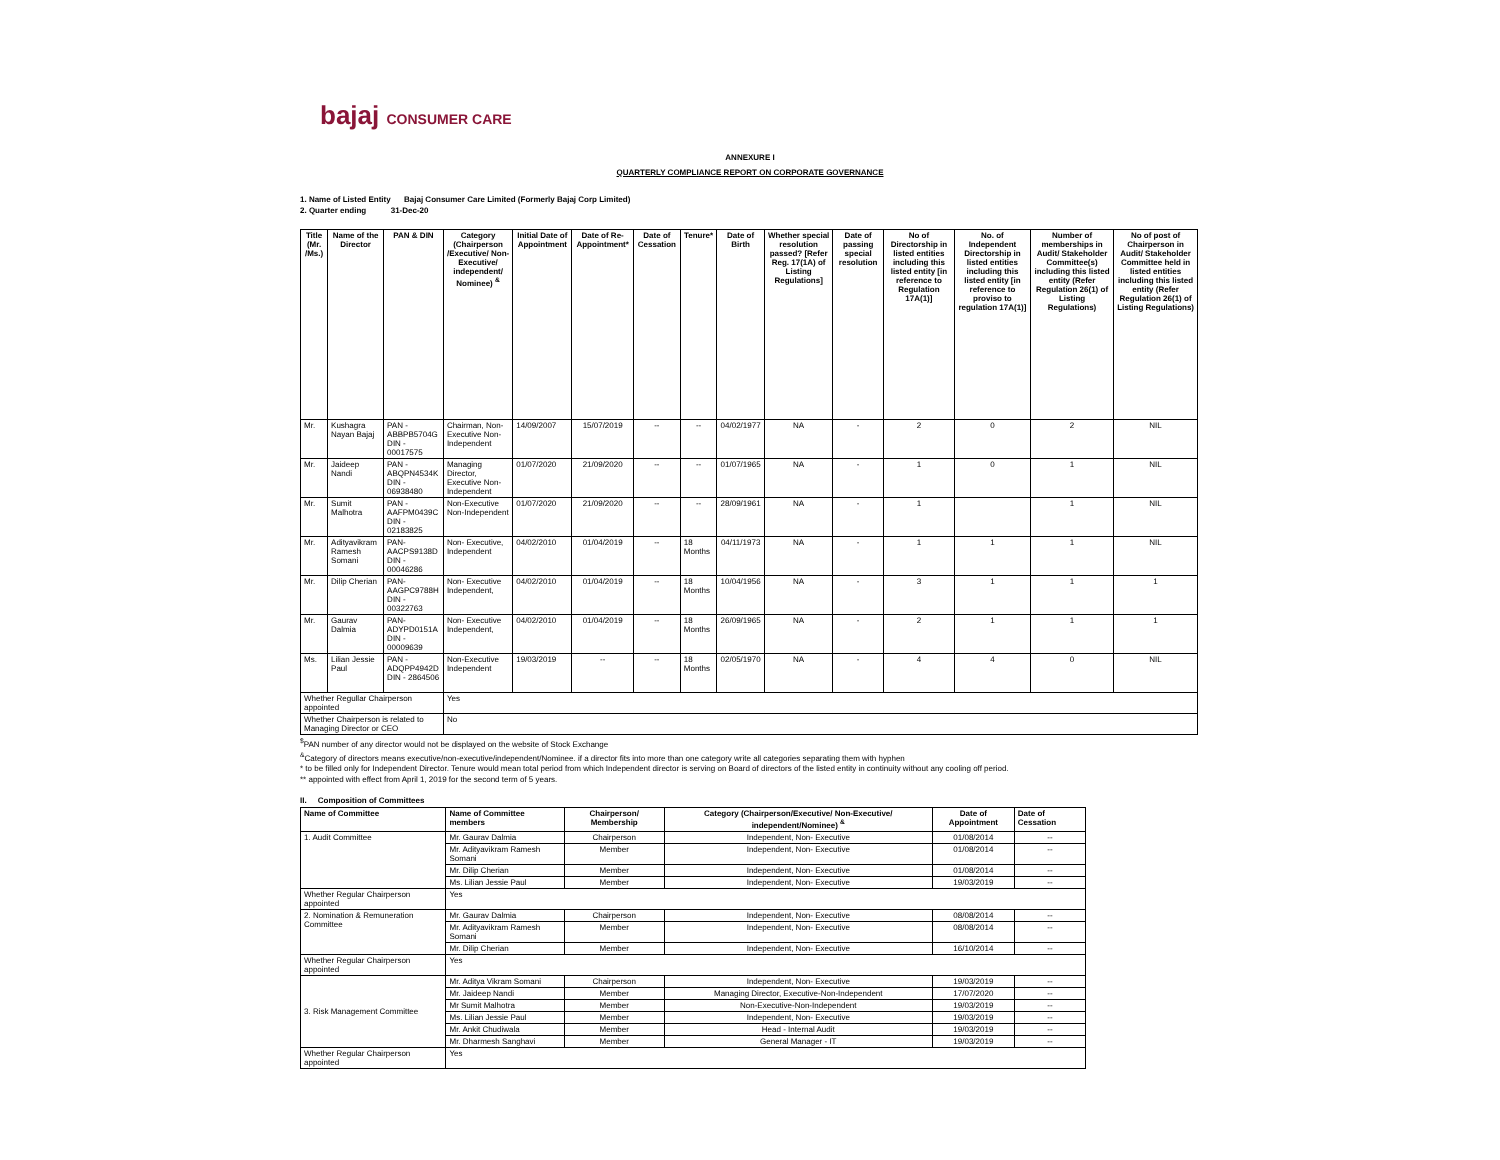bajaj CONSUMER CARE
ANNEXURE I
QUARTERLY COMPLIANCE REPORT ON CORPORATE GOVERNANCE
1. Name of Listed Entity Bajaj Consumer Care Limited (Formerly Bajaj Corp Limited)
2. Quarter ending 31-Dec-20
| Title (Mr. /Ms.) | Name of the Director | PAN & DIN | Category (Chairperson /Executive/ Non-Executive/ independent/ Nominee) <sup>&</sup> | Initial Date of Appointment | Date of Re-Appointment* | Date of Cessation | Tenure* | Date of Birth | Whether special resolution passed? [Refer Reg. 17(1A) of Listing Regulations] | Date of passing special resolution | No of Directorship in listed entities including this listed entity [in reference to Regulation 17A(1)] | No. of Independent Directorship in listed entities including this listed entity [in reference to proviso to regulation 17A(1)] | Number of memberships in Audit/ Stakeholder Committee(s) including this listed entity (Refer Regulation 26(1) of Listing Regulations) | No of post of Chairperson in Audit/ Stakeholder Committee held in listed entities including this listed entity (Refer Regulation 26(1) of Listing Regulations) |
| --- | --- | --- | --- | --- | --- | --- | --- | --- | --- | --- | --- | --- | --- | --- |
| Mr. | Kushagra Nayan Bajaj | PAN - ABBPB5704G DIN - 00017575 | Chairman, Non- Executive Non-Independent | 14/09/2007 | 15/07/2019 | -- | -- | 04/02/1977 | NA | - | 2 | 0 | 2 | NIL |
| Mr. | Jaideep Nandi | PAN - ABQPN4534K DIN - 06938480 | Managing Director, Executive Non-Independent | 01/07/2020 | 21/09/2020 | -- | -- | 01/07/1965 | NA | - | 1 | 0 | 1 | NIL |
| Mr. | Sumit Malhotra | PAN -AAFPM0439C DIN - 02183825 | Non-Executive Non-Independent | 01/07/2020 | 21/09/2020 | -- | -- | 28/09/1961 | NA | - | 1 | | 1 | NIL |
| Mr. | Adityavikram Ramesh Somani | PAN- AACPS9138D DIN - 00046286 | Non- Executive, Independent | 04/02/2010 | 01/04/2019 | -- | 18 Months | 04/11/1973 | NA | - | 1 | 1 | 1 | NIL |
| Mr. | Dilip Cherian | PAN- AAGPC9788H DIN - 00322763 | Non- Executive Independent, | 04/02/2010 | 01/04/2019 | -- | 18 Months | 10/04/1956 | NA | - | 3 | 1 | 1 | 1 |
| Mr. | Gaurav Dalmia | PAN- ADYPD0151A DIN - 00009639 | Non- Executive Independent, | 04/02/2010 | 01/04/2019 | -- | 18 Months | 26/09/1965 | NA | - | 2 | 1 | 1 | 1 |
| Ms. | Lilian Jessie Paul | PAN - ADQPP4942D DIN - 2864506 | Non-Executive Independent | 19/03/2019 | -- | -- | 18 Months | 02/05/1970 | NA | - | 4 | 4 | 0 | NIL |
| Whether Regullar Chairperson appointed | | | Yes | | | | | | | | | | | |
| Whether Chairperson is related to Managing Director or CEO | | | No | | | | | | | | | | | |
<sup>$</sup>PAN number of any director would not be displayed on the website of Stock Exchange
<sup>&</sup>Category of directors means executive/non-executive/independent/Nominee. if a director fits into more than one category write all categories separating them with hyphen
* to be filled only for Independent Director. Tenure would mean total period from which Independent director is serving on Board of directors of the listed entity in continuity without any cooling off period.
** appointed with effect from April 1, 2019 for the second term of 5 years.
II. Composition of Committees
| Name of Committee | Name of Committee members | Chairperson/ Membership | Category (Chairperson/Executive/ Non-Executive/ independent/Nominee) <sup>&</sup> | Date of Appointment | Date of Cessation |
| --- | --- | --- | --- | --- | --- |
| 1. Audit Committee | Mr. Gaurav Dalmia | Chairperson | Independent, Non- Executive | 01/08/2014 | -- |
| | Mr. Adityavikram Ramesh Somani | Member | Independent, Non- Executive | 01/08/2014 | -- |
| | Mr. Dilip Cherian | Member | Independent, Non- Executive | 01/08/2014 | -- |
| | Ms. Lilian Jessie Paul | Member | Independent, Non- Executive | 19/03/2019 | -- |
| Whether Regular Chairperson appointed | Yes | | | | |
| 2. Nomination & Remuneration Committee | Mr. Gaurav Dalmia | Chairperson | Independent, Non- Executive | 08/08/2014 | -- |
| | Mr. Adityavikram Ramesh Somani | Member | Independent, Non- Executive | 08/08/2014 | -- |
| | Mr. Dilip Cherian | Member | Independent, Non- Executive | 16/10/2014 | -- |
| Whether Regular Chairperson appointed | Yes | | | | |
| 3. Risk Management Committee | Mr. Aditya Vikram Somani | Chairperson | Independent, Non- Executive | 19/03/2019 | -- |
| | Mr. Jaideep Nandi | Member | Managing Director, Executive-Non-Independent | 17/07/2020 | -- |
| | Mr Sumit Malhotra | Member | Non-Executive-Non-Independent | 19/03/2019 | -- |
| | Ms. Lilian Jessie Paul | Member | Independent, Non- Executive | 19/03/2019 | -- |
| | Mr. Ankit Chudiwala | Member | Head - Internal Audit | 19/03/2019 | -- |
| | Mr. Dharmesh Sanghavi | Member | General Manager - IT | 19/03/2019 | -- |
| Whether Regular Chairperson appointed | Yes | | | | |